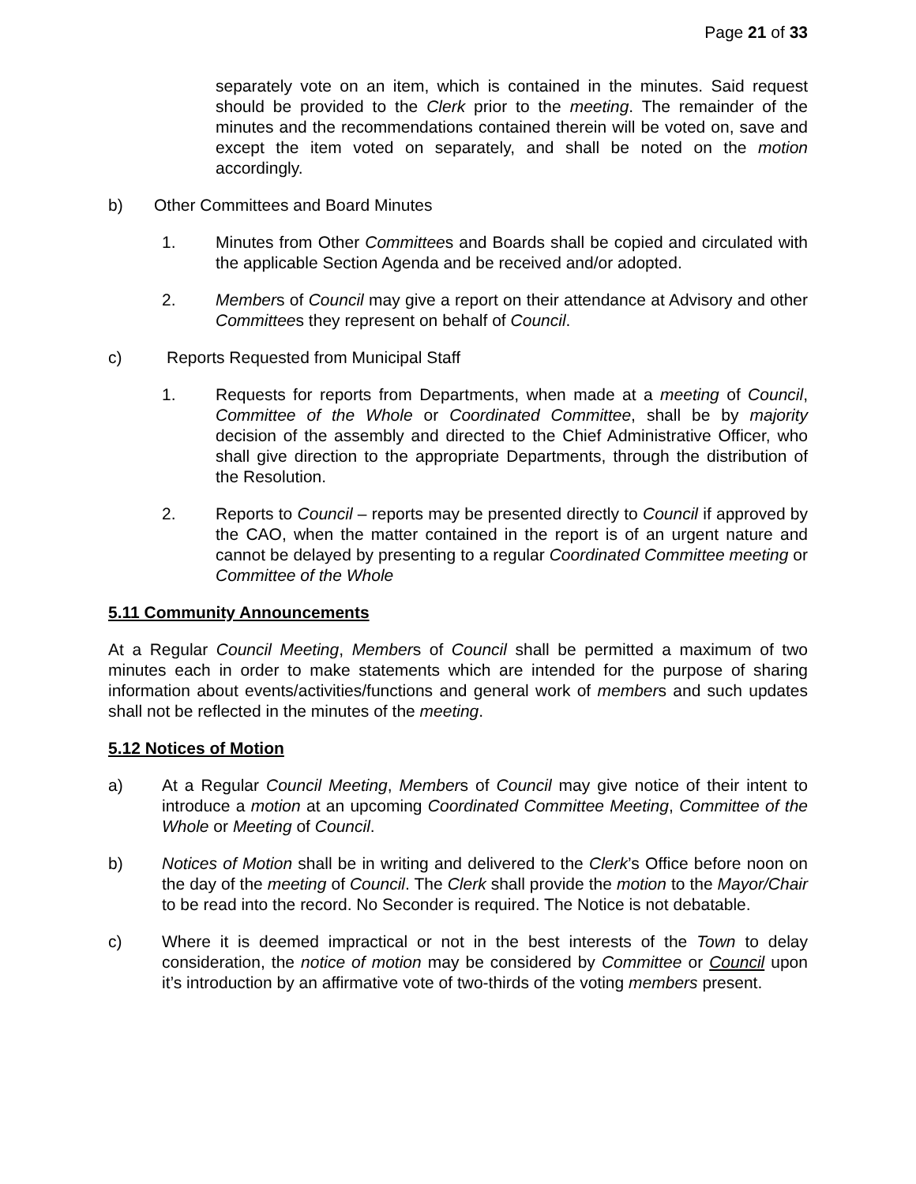Page 21 of 33
separately vote on an item, which is contained in the minutes. Said request should be provided to the Clerk prior to the meeting. The remainder of the minutes and the recommendations contained therein will be voted on, save and except the item voted on separately, and shall be noted on the motion accordingly.
b) Other Committees and Board Minutes
1. Minutes from Other Committees and Boards shall be copied and circulated with the applicable Section Agenda and be received and/or adopted.
2. Members of Council may give a report on their attendance at Advisory and other Committees they represent on behalf of Council.
c) Reports Requested from Municipal Staff
1. Requests for reports from Departments, when made at a meeting of Council, Committee of the Whole or Coordinated Committee, shall be by majority decision of the assembly and directed to the Chief Administrative Officer, who shall give direction to the appropriate Departments, through the distribution of the Resolution.
2. Reports to Council – reports may be presented directly to Council if approved by the CAO, when the matter contained in the report is of an urgent nature and cannot be delayed by presenting to a regular Coordinated Committee meeting or Committee of the Whole
5.11 Community Announcements
At a Regular Council Meeting, Members of Council shall be permitted a maximum of two minutes each in order to make statements which are intended for the purpose of sharing information about events/activities/functions and general work of members and such updates shall not be reflected in the minutes of the meeting.
5.12 Notices of Motion
a) At a Regular Council Meeting, Members of Council may give notice of their intent to introduce a motion at an upcoming Coordinated Committee Meeting, Committee of the Whole or Meeting of Council.
b) Notices of Motion shall be in writing and delivered to the Clerk’s Office before noon on the day of the meeting of Council. The Clerk shall provide the motion to the Mayor/Chair to be read into the record. No Seconder is required. The Notice is not debatable.
c) Where it is deemed impractical or not in the best interests of the Town to delay consideration, the notice of motion may be considered by Committee or Council upon it’s introduction by an affirmative vote of two-thirds of the voting members present.